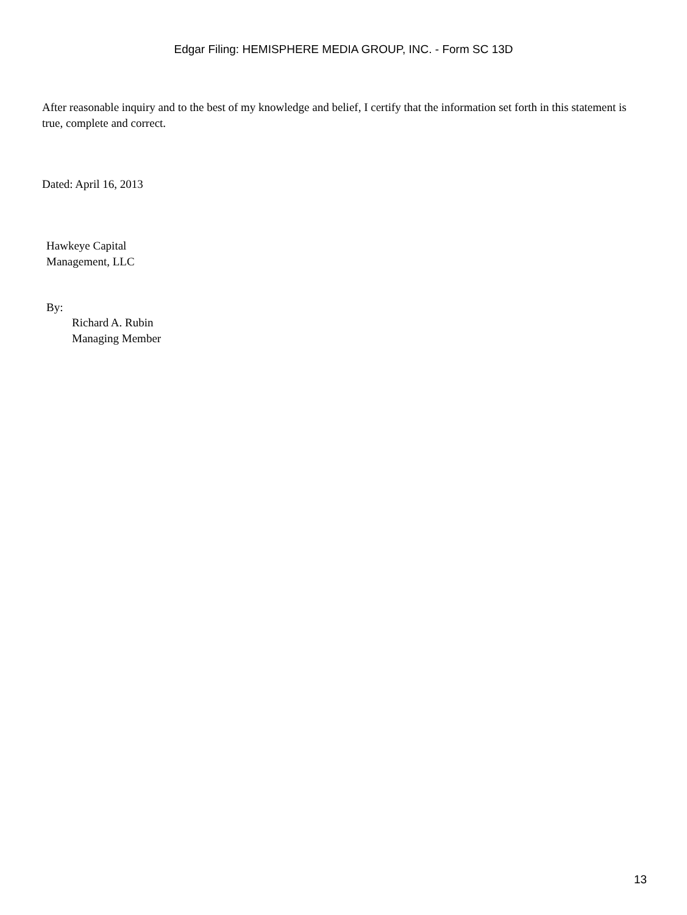Edgar Filing: HEMISPHERE MEDIA GROUP, INC. - Form SC 13D
After reasonable inquiry and to the best of my knowledge and belief, I certify that the information set forth in this statement is true, complete and correct.
Dated: April 16, 2013
Hawkeye Capital
Management, LLC
By:
Richard A. Rubin
Managing Member
13